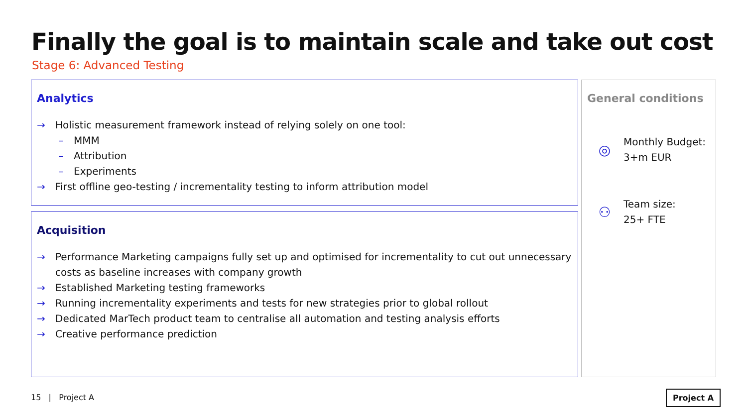Finally the goal is to maintain scale and take out cost
Stage 6: Advanced Testing
Analytics
→ Holistic measurement framework instead of relying solely on one tool:
– MMM
– Attribution
– Experiments
→ First offline geo-testing / incrementality testing to inform attribution model
Acquisition
→ Performance Marketing campaigns fully set up and optimised for incrementality to cut out unnecessary costs as baseline increases with company growth
→ Established Marketing testing frameworks
→ Running incrementality experiments and tests for new strategies prior to global rollout
→ Dedicated MarTech product team to centralise all automation and testing analysis efforts
→ Creative performance prediction
General conditions
◎
Monthly Budget:
3+m EUR
⚇
Team size:
25+ FTE
15 | Project A Project A